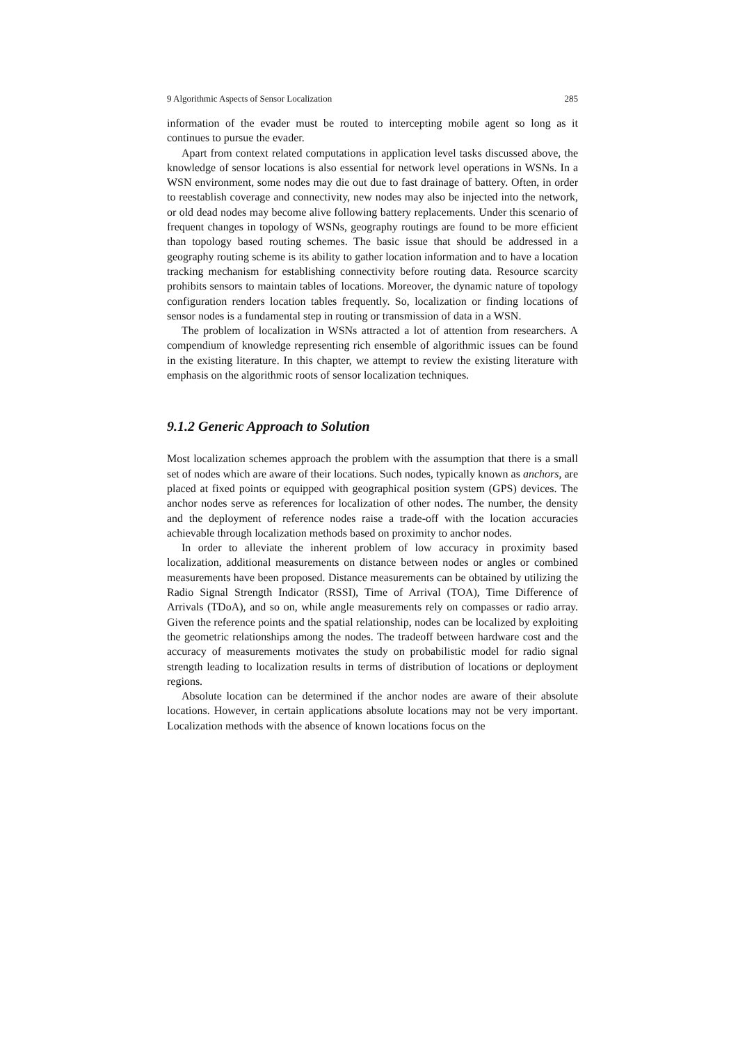9 Algorithmic Aspects of Sensor Localization 285
information of the evader must be routed to intercepting mobile agent so long as it continues to pursue the evader.
Apart from context related computations in application level tasks discussed above, the knowledge of sensor locations is also essential for network level operations in WSNs. In a WSN environment, some nodes may die out due to fast drainage of battery. Often, in order to reestablish coverage and connectivity, new nodes may also be injected into the network, or old dead nodes may become alive following battery replacements. Under this scenario of frequent changes in topology of WSNs, geography routings are found to be more efficient than topology based routing schemes. The basic issue that should be addressed in a geography routing scheme is its ability to gather location information and to have a location tracking mechanism for establishing connectivity before routing data. Resource scarcity prohibits sensors to maintain tables of locations. Moreover, the dynamic nature of topology configuration renders location tables frequently. So, localization or finding locations of sensor nodes is a fundamental step in routing or transmission of data in a WSN.
The problem of localization in WSNs attracted a lot of attention from researchers. A compendium of knowledge representing rich ensemble of algorithmic issues can be found in the existing literature. In this chapter, we attempt to review the existing literature with emphasis on the algorithmic roots of sensor localization techniques.
9.1.2 Generic Approach to Solution
Most localization schemes approach the problem with the assumption that there is a small set of nodes which are aware of their locations. Such nodes, typically known as anchors, are placed at fixed points or equipped with geographical position system (GPS) devices. The anchor nodes serve as references for localization of other nodes. The number, the density and the deployment of reference nodes raise a trade-off with the location accuracies achievable through localization methods based on proximity to anchor nodes.
In order to alleviate the inherent problem of low accuracy in proximity based localization, additional measurements on distance between nodes or angles or combined measurements have been proposed. Distance measurements can be obtained by utilizing the Radio Signal Strength Indicator (RSSI), Time of Arrival (TOA), Time Difference of Arrivals (TDoA), and so on, while angle measurements rely on compasses or radio array. Given the reference points and the spatial relationship, nodes can be localized by exploiting the geometric relationships among the nodes. The tradeoff between hardware cost and the accuracy of measurements motivates the study on probabilistic model for radio signal strength leading to localization results in terms of distribution of locations or deployment regions.
Absolute location can be determined if the anchor nodes are aware of their absolute locations. However, in certain applications absolute locations may not be very important. Localization methods with the absence of known locations focus on the